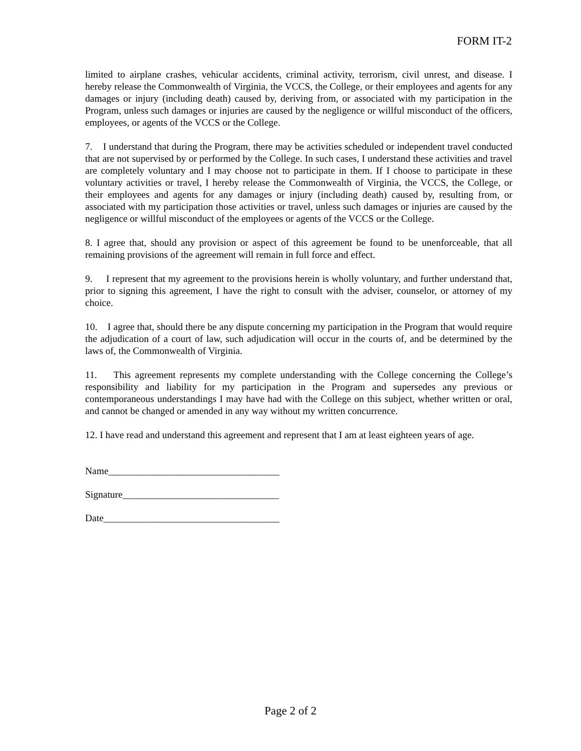FORM IT-2
limited to airplane crashes, vehicular accidents, criminal activity, terrorism, civil unrest, and disease. I hereby release the Commonwealth of Virginia, the VCCS, the College, or their employees and agents for any damages or injury (including death) caused by, deriving from, or associated with my participation in the Program, unless such damages or injuries are caused by the negligence or willful misconduct of the officers, employees, or agents of the VCCS or the College.
7. I understand that during the Program, there may be activities scheduled or independent travel conducted that are not supervised by or performed by the College. In such cases, I understand these activities and travel are completely voluntary and I may choose not to participate in them. If I choose to participate in these voluntary activities or travel, I hereby release the Commonwealth of Virginia, the VCCS, the College, or their employees and agents for any damages or injury (including death) caused by, resulting from, or associated with my participation those activities or travel, unless such damages or injuries are caused by the negligence or willful misconduct of the employees or agents of the VCCS or the College.
8. I agree that, should any provision or aspect of this agreement be found to be unenforceable, that all remaining provisions of the agreement will remain in full force and effect.
9. I represent that my agreement to the provisions herein is wholly voluntary, and further understand that, prior to signing this agreement, I have the right to consult with the adviser, counselor, or attorney of my choice.
10. I agree that, should there be any dispute concerning my participation in the Program that would require the adjudication of a court of law, such adjudication will occur in the courts of, and be determined by the laws of, the Commonwealth of Virginia.
11. This agreement represents my complete understanding with the College concerning the College’s responsibility and liability for my participation in the Program and supersedes any previous or contemporaneous understandings I may have had with the College on this subject, whether written or oral, and cannot be changed or amended in any way without my written concurrence.
12. I have read and understand this agreement and represent that I am at least eighteen years of age.
Name___________________________________
Signature________________________________
Date____________________________________
Page 2 of 2